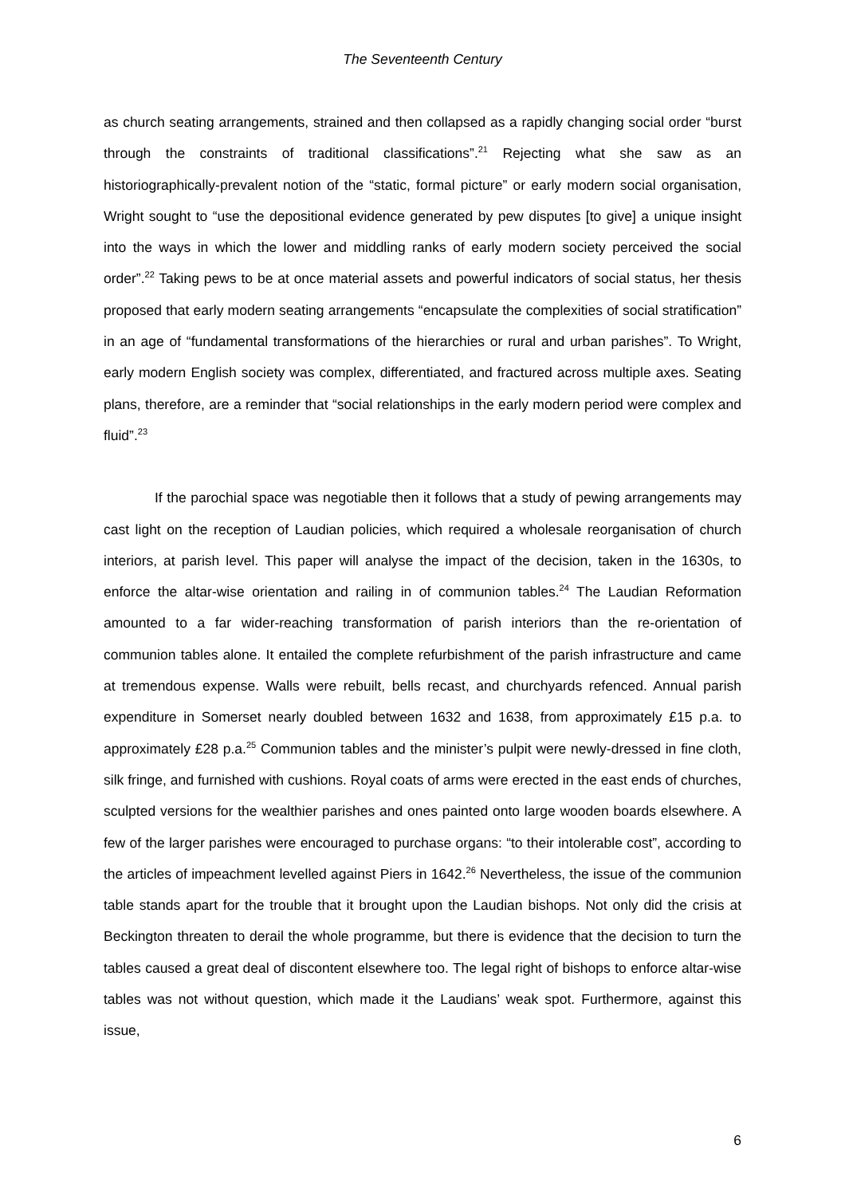The Seventeenth Century
as church seating arrangements, strained and then collapsed as a rapidly changing social order “burst through the constraints of traditional classifications”.<sup>21</sup> Rejecting what she saw as an historiographically-prevalent notion of the “static, formal picture” or early modern social organisation, Wright sought to “use the depositional evidence generated by pew disputes [to give] a unique insight into the ways in which the lower and middling ranks of early modern society perceived the social order”.<sup>22</sup> Taking pews to be at once material assets and powerful indicators of social status, her thesis proposed that early modern seating arrangements “encapsulate the complexities of social stratification” in an age of “fundamental transformations of the hierarchies or rural and urban parishes”. To Wright, early modern English society was complex, differentiated, and fractured across multiple axes. Seating plans, therefore, are a reminder that “social relationships in the early modern period were complex and fluid”.<sup>23</sup>
If the parochial space was negotiable then it follows that a study of pewing arrangements may cast light on the reception of Laudian policies, which required a wholesale reorganisation of church interiors, at parish level. This paper will analyse the impact of the decision, taken in the 1630s, to enforce the altar-wise orientation and railing in of communion tables.<sup>24</sup> The Laudian Reformation amounted to a far wider-reaching transformation of parish interiors than the re-orientation of communion tables alone. It entailed the complete refurbishment of the parish infrastructure and came at tremendous expense. Walls were rebuilt, bells recast, and churchyards refenced. Annual parish expenditure in Somerset nearly doubled between 1632 and 1638, from approximately £15 p.a. to approximately £28 p.a.<sup>25</sup> Communion tables and the minister’s pulpit were newly-dressed in fine cloth, silk fringe, and furnished with cushions. Royal coats of arms were erected in the east ends of churches, sculpted versions for the wealthier parishes and ones painted onto large wooden boards elsewhere. A few of the larger parishes were encouraged to purchase organs: “to their intolerable cost”, according to the articles of impeachment levelled against Piers in 1642.<sup>26</sup> Nevertheless, the issue of the communion table stands apart for the trouble that it brought upon the Laudian bishops. Not only did the crisis at Beckington threaten to derail the whole programme, but there is evidence that the decision to turn the tables caused a great deal of discontent elsewhere too. The legal right of bishops to enforce altar-wise tables was not without question, which made it the Laudians’ weak spot. Furthermore, against this issue,
6